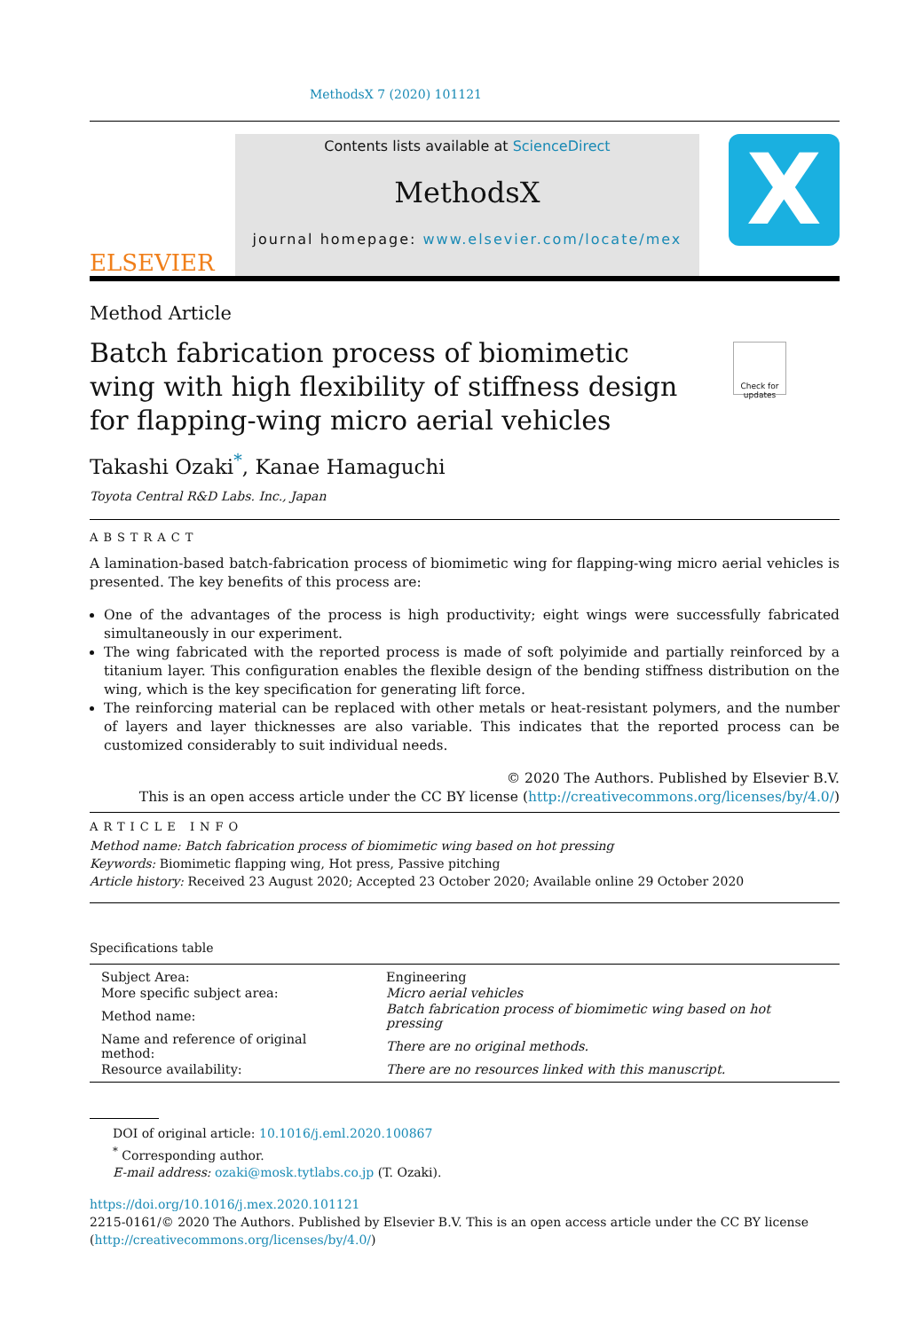MethodsX 7 (2020) 101121
ELSEVIER
Contents lists available at ScienceDirect
MethodsX
journal homepage: www.elsevier.com/locate/mex
X
Method Article
Batch fabrication process of biomimetic wing with high flexibility of stiffness design for flapping-wing micro aerial vehicles
Check for updates
Takashi Ozaki<sup>*</sup>, Kanae Hamaguchi
Toyota Central R&D Labs. Inc., Japan
ABSTRACT
A lamination-based batch-fabrication process of biomimetic wing for flapping-wing micro aerial vehicles is presented. The key benefits of this process are:
One of the advantages of the process is high productivity; eight wings were successfully fabricated simultaneously in our experiment.
The wing fabricated with the reported process is made of soft polyimide and partially reinforced by a titanium layer. This configuration enables the flexible design of the bending stiffness distribution on the wing, which is the key specification for generating lift force.
The reinforcing material can be replaced with other metals or heat-resistant polymers, and the number of layers and layer thicknesses are also variable. This indicates that the reported process can be customized considerably to suit individual needs.
© 2020 The Authors. Published by Elsevier B.V.
This is an open access article under the CC BY license (http://creativecommons.org/licenses/by/4.0/)
ARTICLE INFO
Method name: Batch fabrication process of biomimetic wing based on hot pressing
Keywords: Biomimetic flapping wing, Hot press, Passive pitching
Article history: Received 23 August 2020; Accepted 23 October 2020; Available online 29 October 2020
Specifications table
| Subject Area: | Engineering |
| More specific subject area: | Micro aerial vehicles |
| Method name: | Batch fabrication process of biomimetic wing based on hot pressing |
| Name and reference of original method: | There are no original methods. |
| Resource availability: | There are no resources linked with this manuscript. |
DOI of original article: 10.1016/j.eml.2020.100867
<sup>*</sup> Corresponding author.
E-mail address: ozaki@mosk.tytlabs.co.jp (T. Ozaki).
https://doi.org/10.1016/j.mex.2020.101121
2215-0161/© 2020 The Authors. Published by Elsevier B.V. This is an open access article under the CC BY license (http://creativecommons.org/licenses/by/4.0/)